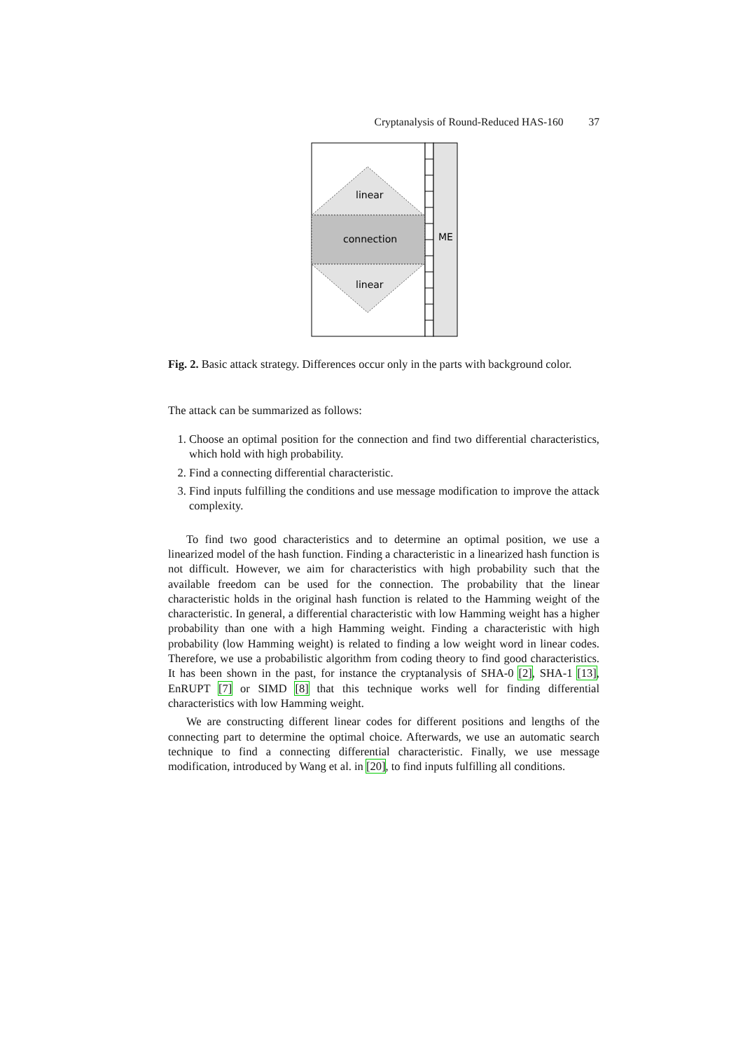Cryptanalysis of Round-Reduced HAS-160 37
linear
connection
linear
ME
Fig. 2. Basic attack strategy. Differences occur only in the parts with background color.
The attack can be summarized as follows:
1. Choose an optimal position for the connection and find two differential characteristics, which hold with high probability.
2. Find a connecting differential characteristic.
3. Find inputs fulfilling the conditions and use message modification to improve the attack complexity.
To find two good characteristics and to determine an optimal position, we use a linearized model of the hash function. Finding a characteristic in a linearized hash function is not difficult. However, we aim for characteristics with high probability such that the available freedom can be used for the connection. The probability that the linear characteristic holds in the original hash function is related to the Hamming weight of the characteristic. In general, a differential characteristic with low Hamming weight has a higher probability than one with a high Hamming weight. Finding a characteristic with high probability (low Hamming weight) is related to finding a low weight word in linear codes. Therefore, we use a probabilistic algorithm from coding theory to find good characteristics. It has been shown in the past, for instance the cryptanalysis of SHA-0 [2], SHA-1 [13], EnRUPT [7] or SIMD [8] that this technique works well for finding differential characteristics with low Hamming weight.
We are constructing different linear codes for different positions and lengths of the connecting part to determine the optimal choice. Afterwards, we use an automatic search technique to find a connecting differential characteristic. Finally, we use message modification, introduced by Wang et al. in [20], to find inputs fulfilling all conditions.